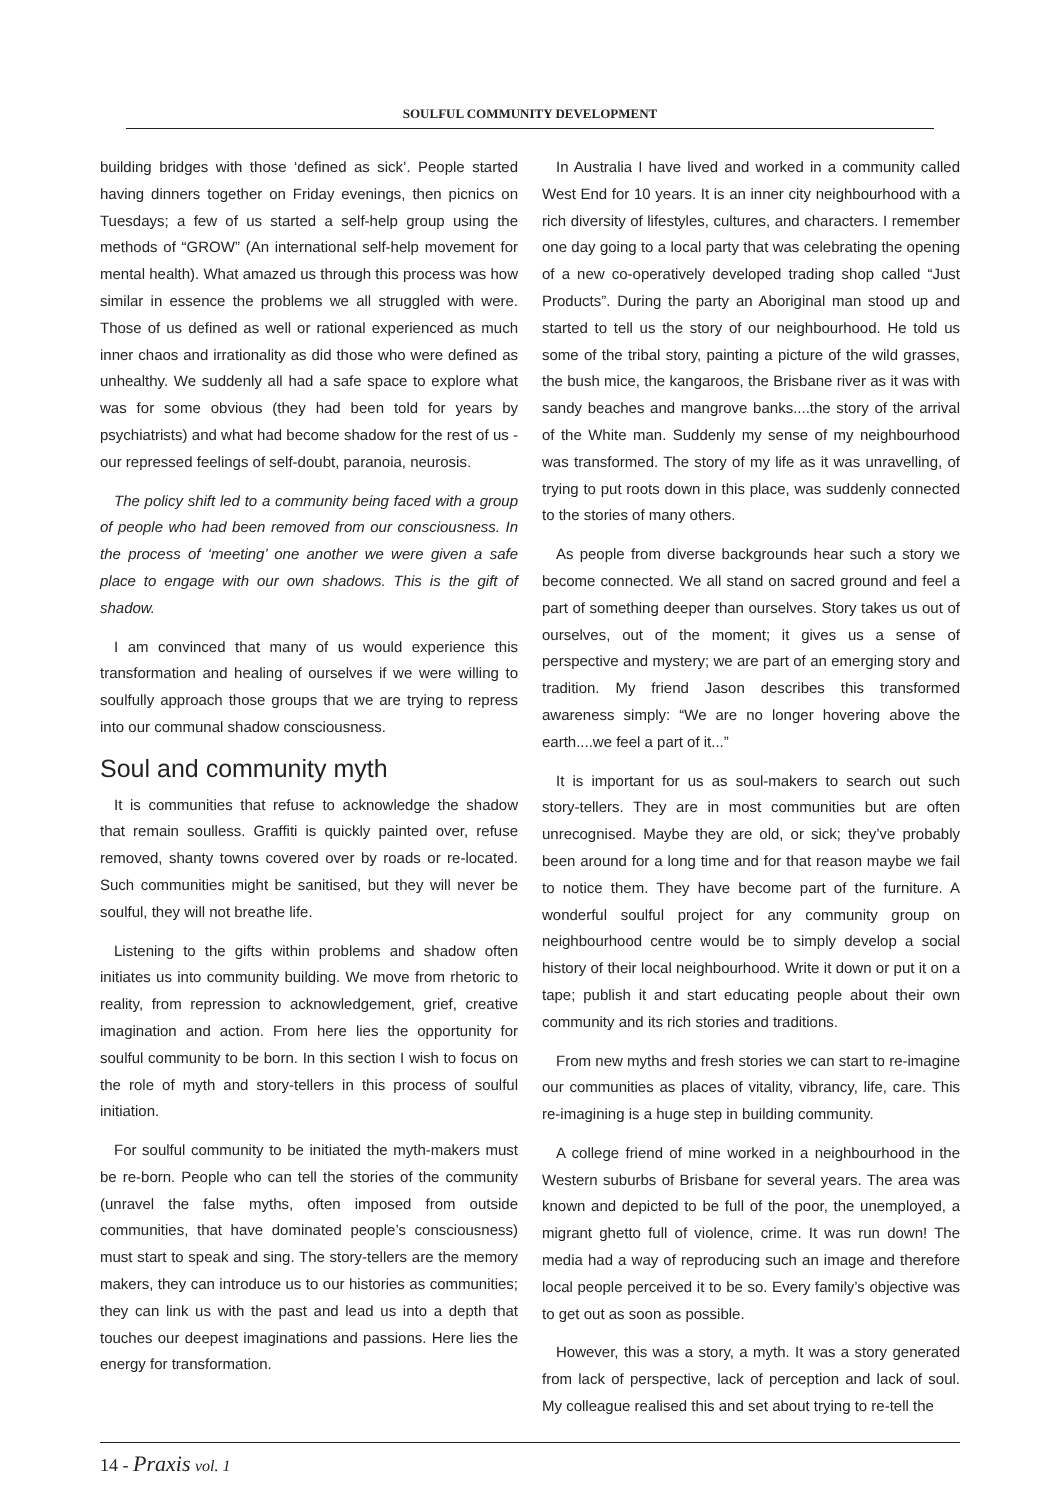SOULFUL COMMUNITY DEVELOPMENT
building bridges with those ‘defined as sick’. People started having dinners together on Friday evenings, then picnics on Tuesdays; a few of us started a self-help group using the methods of “GROW” (An international self-help movement for mental health). What amazed us through this process was how similar in essence the problems we all struggled with were. Those of us defined as well or rational experienced as much inner chaos and irrationality as did those who were defined as unhealthy. We suddenly all had a safe space to explore what was for some obvious (they had been told for years by psychiatrists) and what had become shadow for the rest of us - our repressed feelings of self-doubt, paranoia, neurosis.
The policy shift led to a community being faced with a group of people who had been removed from our consciousness. In the process of ‘meeting’ one another we were given a safe place to engage with our own shadows. This is the gift of shadow.
I am convinced that many of us would experience this transformation and healing of ourselves if we were willing to soulfully approach those groups that we are trying to repress into our communal shadow consciousness.
Soul and community myth
It is communities that refuse to acknowledge the shadow that remain soulless. Graffiti is quickly painted over, refuse removed, shanty towns covered over by roads or re-located. Such communities might be sanitised, but they will never be soulful, they will not breathe life.
Listening to the gifts within problems and shadow often initiates us into community building. We move from rhetoric to reality, from repression to acknowledgement, grief, creative imagination and action. From here lies the opportunity for soulful community to be born. In this section I wish to focus on the role of myth and story-tellers in this process of soulful initiation.
For soulful community to be initiated the myth-makers must be re-born. People who can tell the stories of the community (unravel the false myths, often imposed from outside communities, that have dominated people’s consciousness) must start to speak and sing. The story-tellers are the memory makers, they can introduce us to our histories as communities; they can link us with the past and lead us into a depth that touches our deepest imaginations and passions. Here lies the energy for transformation.
In Australia I have lived and worked in a community called West End for 10 years. It is an inner city neighbourhood with a rich diversity of lifestyles, cultures, and characters. I remember one day going to a local party that was celebrating the opening of a new co-operatively developed trading shop called “Just Products”. During the party an Aboriginal man stood up and started to tell us the story of our neighbourhood. He told us some of the tribal story, painting a picture of the wild grasses, the bush mice, the kangaroos, the Brisbane river as it was with sandy beaches and mangrove banks....the story of the arrival of the White man. Suddenly my sense of my neighbourhood was transformed. The story of my life as it was unravelling, of trying to put roots down in this place, was suddenly connected to the stories of many others.
As people from diverse backgrounds hear such a story we become connected. We all stand on sacred ground and feel a part of something deeper than ourselves. Story takes us out of ourselves, out of the moment; it gives us a sense of perspective and mystery; we are part of an emerging story and tradition. My friend Jason describes this transformed awareness simply: “We are no longer hovering above the earth....we feel a part of it...”
It is important for us as soul-makers to search out such story-tellers. They are in most communities but are often unrecognised. Maybe they are old, or sick; they’ve probably been around for a long time and for that reason maybe we fail to notice them. They have become part of the furniture. A wonderful soulful project for any community group on neighbourhood centre would be to simply develop a social history of their local neighbourhood. Write it down or put it on a tape; publish it and start educating people about their own community and its rich stories and traditions.
From new myths and fresh stories we can start to re-imagine our communities as places of vitality, vibrancy, life, care. This re-imagining is a huge step in building community.
A college friend of mine worked in a neighbourhood in the Western suburbs of Brisbane for several years. The area was known and depicted to be full of the poor, the unemployed, a migrant ghetto full of violence, crime. It was run down! The media had a way of reproducing such an image and therefore local people perceived it to be so. Every family’s objective was to get out as soon as possible.
However, this was a story, a myth. It was a story generated from lack of perspective, lack of perception and lack of soul. My colleague realised this and set about trying to re-tell the
14 - Praxis vol. 1